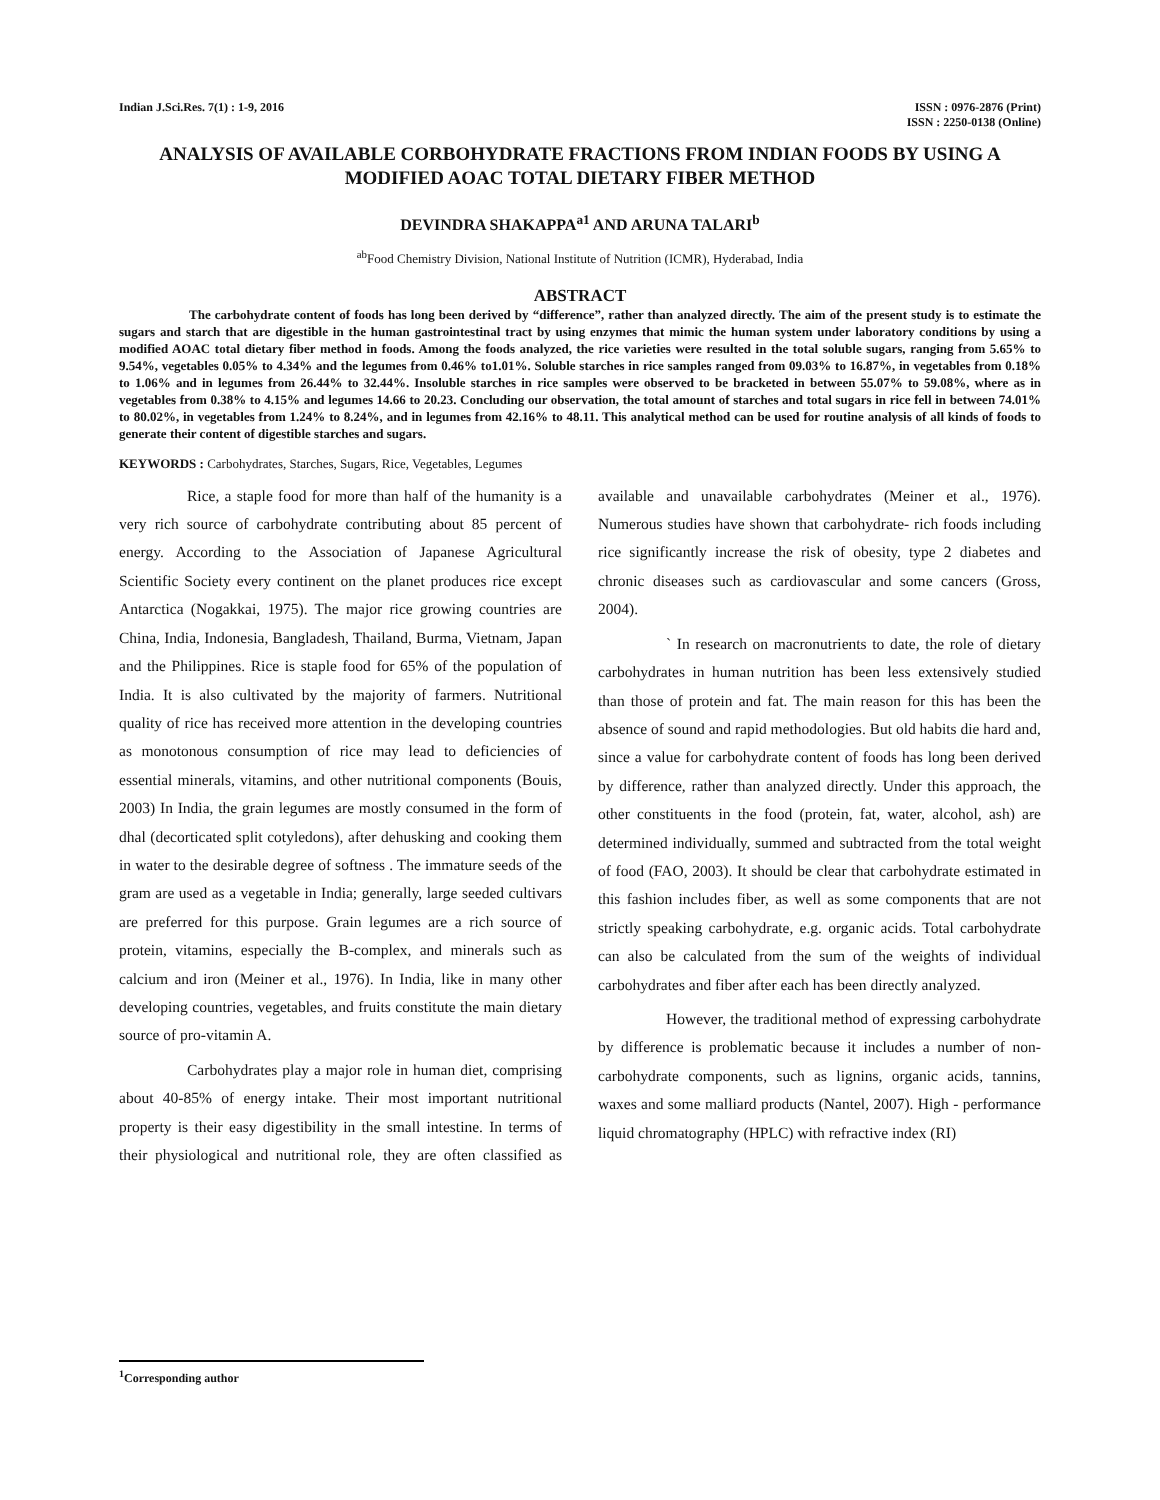Indian J.Sci.Res. 7(1) : 1-9, 2016
ISSN : 0976-2876 (Print)
ISSN : 2250-0138 (Online)
ANALYSIS OF AVAILABLE CORBOHYDRATE FRACTIONS FROM INDIAN FOODS BY USING A MODIFIED AOAC TOTAL DIETARY FIBER METHOD
DEVINDRA SHAKAPPA<sup>a1</sup> AND ARUNA TALARI<sup>b</sup>
<sup>ab</sup>Food Chemistry Division, National Institute of Nutrition (ICMR), Hyderabad, India
ABSTRACT
The carbohydrate content of foods has long been derived by “difference”, rather than analyzed directly. The aim of the present study is to estimate the sugars and starch that are digestible in the human gastrointestinal tract by using enzymes that mimic the human system under laboratory conditions by using a modified AOAC total dietary fiber method in foods. Among the foods analyzed, the rice varieties were resulted in the total soluble sugars, ranging from 5.65% to 9.54%, vegetables 0.05% to 4.34% and the legumes from 0.46% to1.01%. Soluble starches in rice samples ranged from 09.03% to 16.87%, in vegetables from 0.18% to 1.06% and in legumes from 26.44% to 32.44%. Insoluble starches in rice samples were observed to be bracketed in between 55.07% to 59.08%, where as in vegetables from 0.38% to 4.15% and legumes 14.66 to 20.23. Concluding our observation, the total amount of starches and total sugars in rice fell in between 74.01% to 80.02%, in vegetables from 1.24% to 8.24%, and in legumes from 42.16% to 48.11. This analytical method can be used for routine analysis of all kinds of foods to generate their content of digestible starches and sugars.
KEYWORDS : Carbohydrates, Starches, Sugars, Rice, Vegetables, Legumes
Rice, a staple food for more than half of the humanity is a very rich source of carbohydrate contributing about 85 percent of energy. According to the Association of Japanese Agricultural Scientific Society every continent on the planet produces rice except Antarctica (Nogakkai, 1975). The major rice growing countries are China, India, Indonesia, Bangladesh, Thailand, Burma, Vietnam, Japan and the Philippines. Rice is staple food for 65% of the population of India. It is also cultivated by the majority of farmers. Nutritional quality of rice has received more attention in the developing countries as monotonous consumption of rice may lead to deficiencies of essential minerals, vitamins, and other nutritional components (Bouis, 2003) In India, the grain legumes are mostly consumed in the form of dhal (decorticated split cotyledons), after dehusking and cooking them in water to the desirable degree of softness . The immature seeds of the gram are used as a vegetable in India; generally, large seeded cultivars are preferred for this purpose. Grain legumes are a rich source of protein, vitamins, especially the B-complex, and minerals such as calcium and iron (Meiner et al., 1976). In India, like in many other developing countries, vegetables, and fruits constitute the main dietary source of pro-vitamin A.
Carbohydrates play a major role in human diet, comprising about 40-85% of energy intake. Their most important nutritional property is their easy digestibility in the small intestine. In terms of their physiological and nutritional role, they are often classified as available and unavailable carbohydrates (Meiner et al., 1976). Numerous studies have shown that carbohydrate- rich foods including rice significantly increase the risk of obesity, type 2 diabetes and chronic diseases such as cardiovascular and some cancers (Gross, 2004).
` In research on macronutrients to date, the role of dietary carbohydrates in human nutrition has been less extensively studied than those of protein and fat. The main reason for this has been the absence of sound and rapid methodologies. But old habits die hard and, since a value for carbohydrate content of foods has long been derived by difference, rather than analyzed directly. Under this approach, the other constituents in the food (protein, fat, water, alcohol, ash) are determined individually, summed and subtracted from the total weight of food (FAO, 2003). It should be clear that carbohydrate estimated in this fashion includes fiber, as well as some components that are not strictly speaking carbohydrate, e.g. organic acids. Total carbohydrate can also be calculated from the sum of the weights of individual carbohydrates and fiber after each has been directly analyzed.
However, the traditional method of expressing carbohydrate by difference is problematic because it includes a number of non-carbohydrate components, such as lignins, organic acids, tannins, waxes and some malliard products (Nantel, 2007). High - performance liquid chromatography (HPLC) with refractive index (RI)
<sup>1</sup> Corresponding author